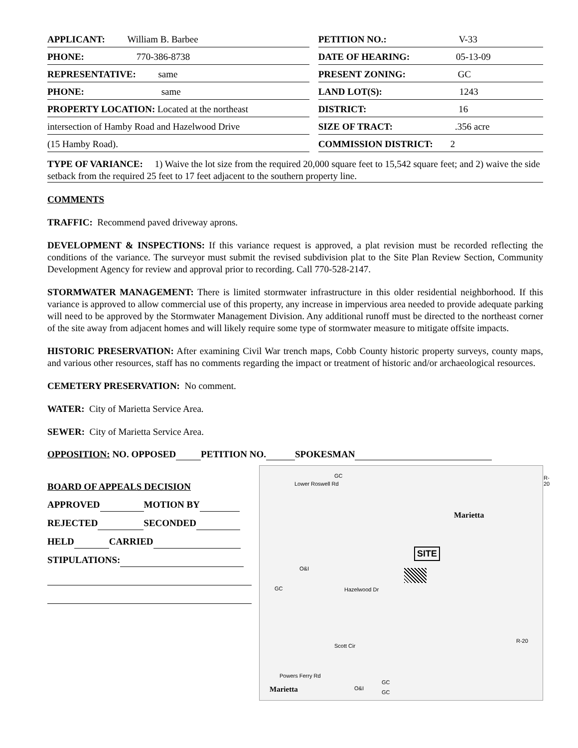| APPLICANT: William B. Barbee | | PETITION NO.: V-33 |
| PHONE: 770-386-8738 | | DATE OF HEARING: 05-13-09 |
| REPRESENTATIVE: same | | PRESENT ZONING: GC |
| PHONE: same | | LAND LOT(S): 1243 |
| PROPERTY LOCATION: Located at the northeast | | DISTRICT: 16 |
| intersection of Hamby Road and Hazelwood Drive | | SIZE OF TRACT: .356 acre |
| (15 Hamby Road). | | COMMISSION DISTRICT: 2 |
TYPE OF VARIANCE: 1) Waive the lot size from the required 20,000 square feet to 15,542 square feet; and 2) waive the side setback from the required 25 feet to 17 feet adjacent to the southern property line.
COMMENTS
TRAFFIC: Recommend paved driveway aprons.
DEVELOPMENT & INSPECTIONS: If this variance request is approved, a plat revision must be recorded reflecting the conditions of the variance. The surveyor must submit the revised subdivision plat to the Site Plan Review Section, Community Development Agency for review and approval prior to recording. Call 770-528-2147.
STORMWATER MANAGEMENT: There is limited stormwater infrastructure in this older residential neighborhood. If this variance is approved to allow commercial use of this property, any increase in impervious area needed to provide adequate parking will need to be approved by the Stormwater Management Division. Any additional runoff must be directed to the northeast corner of the site away from adjacent homes and will likely require some type of stormwater measure to mitigate offsite impacts.
HISTORIC PRESERVATION: After examining Civil War trench maps, Cobb County historic property surveys, county maps, and various other resources, staff has no comments regarding the impact or treatment of historic and/or archaeological resources.
CEMETERY PRESERVATION: No comment.
WATER: City of Marietta Service Area.
SEWER: City of Marietta Service Area.
OPPOSITION: NO. OPPOSED PETITION NO. SPOKESMAN
BOARD OF APPEALS DECISION
APPROVED MOTION BY
REJECTED SECONDED
HELD CARRIED
STIPULATIONS:
GC
Lower Roswell Rd
R-20
Marietta
SITE
GC Hazelwood Dr
O&I
Scott Cir
R-20
Powers Ferry Rd
Marietta
GC
GC
O&I